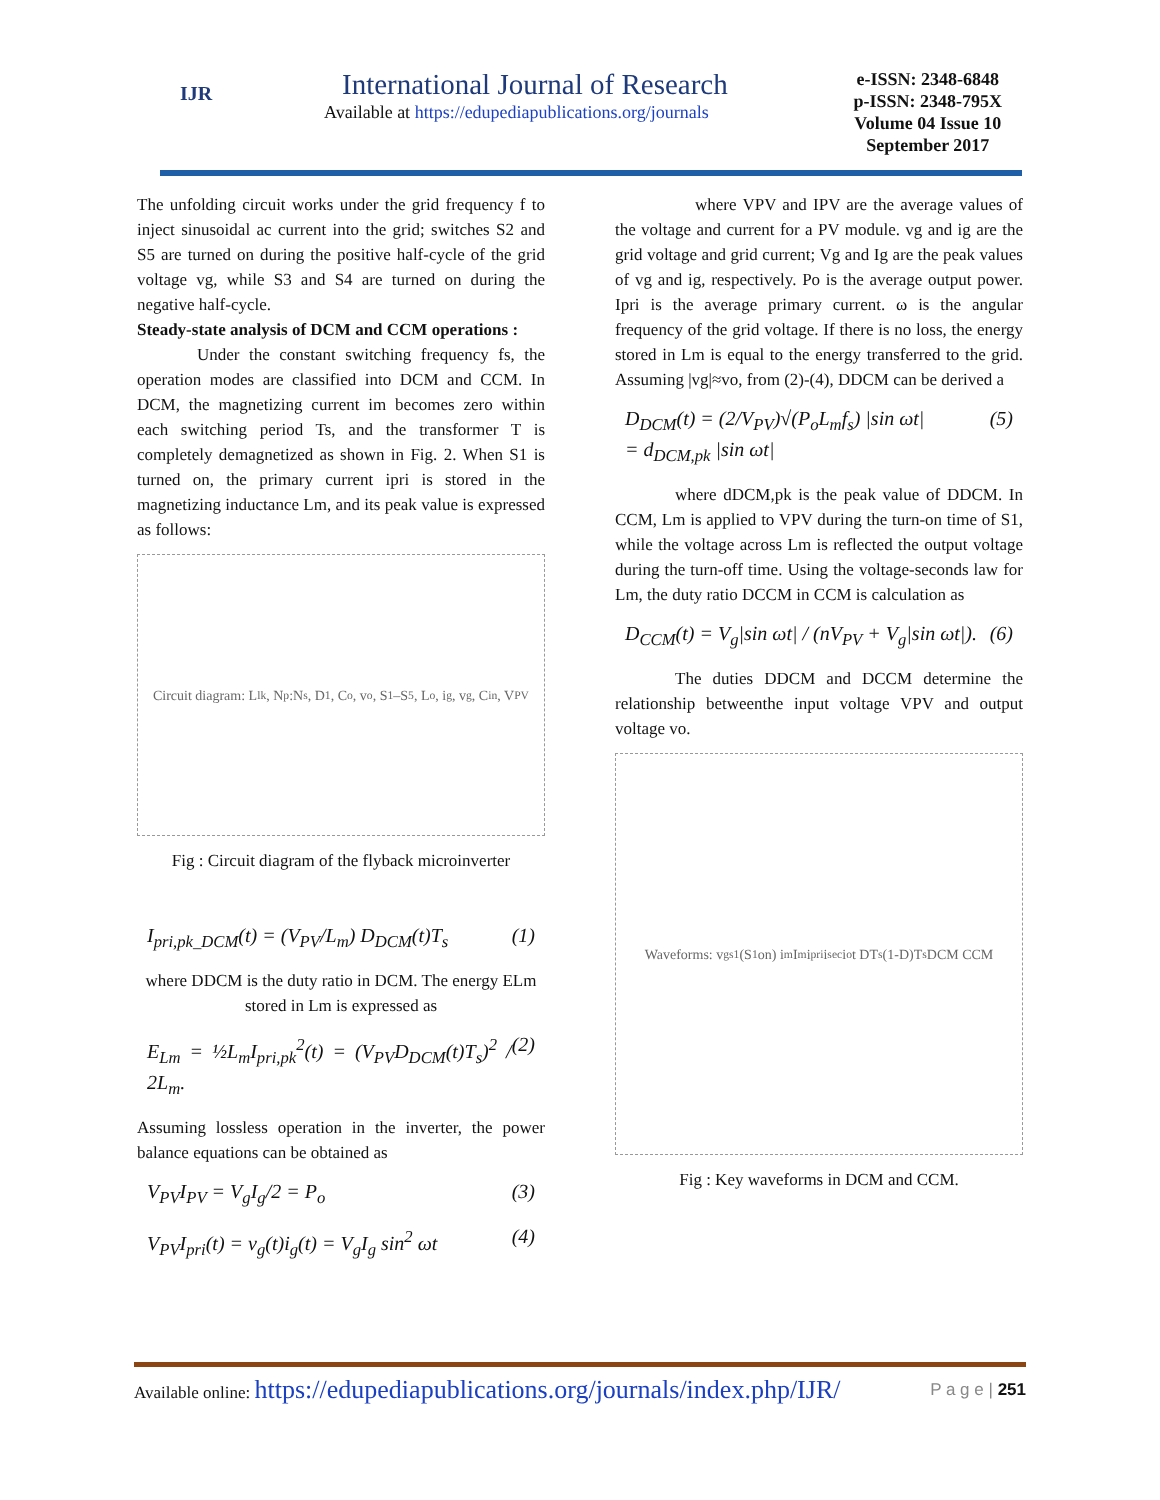IJR
International Journal of Research
Available at https://edupediapublications.org/journals
e-ISSN: 2348-6848
p-ISSN: 2348-795X
Volume 04 Issue 10
September 2017
The unfolding circuit works under the grid frequency f to inject sinusoidal ac current into the grid; switches S2 and S5 are turned on during the positive half-cycle of the grid voltage vg, while S3 and S4 are turned on during the negative half-cycle.
Steady-state analysis of DCM and CCM operations :
Under the constant switching frequency fs, the operation modes are classified into DCM and CCM. In DCM, the magnetizing current im becomes zero within each switching period Ts, and the transformer T is completely demagnetized as shown in Fig. 2. When S1 is turned on, the primary current ipri is stored in the magnetizing inductance Lm, and its peak value is expressed as follows:
Circuit diagram: L<sub>lk</sub>, N<sub>p</sub>:N<sub>s</sub>, D<sub>1</sub>, C<sub>o</sub>, v<sub>o</sub>, S<sub>1</sub>–S<sub>5</sub>, L<sub>o</sub>, i<sub>g</sub>, v<sub>g</sub>, C<sub>in</sub>, V<sub>PV</sub>
Fig : Circuit diagram of the flyback microinverter
I<sub>pri,pk_DCM</sub>(t) = (V<sub>PV</sub>/L<sub>m</sub>) D<sub>DCM</sub>(t)T<sub>s</sub> (1)
where DDCM is the duty ratio in DCM. The energy ELm stored in Lm is expressed as
E<sub>Lm</sub> = ½L<sub>m</sub>I<sub>pri,pk</sub><sup>2</sup>(t) = (V<sub>PV</sub>D<sub>DCM</sub>(t)T<sub>s</sub>)<sup>2</sup> / 2L<sub>m</sub>. (2)
Assuming lossless operation in the inverter, the power balance equations can be obtained as
V<sub>PV</sub>I<sub>PV</sub> = V<sub>g</sub>I<sub>g</sub>/2 = P<sub>o</sub> (3)
V<sub>PV</sub>I<sub>pri</sub>(t) = v<sub>g</sub>(t)i<sub>g</sub>(t) = V<sub>g</sub>I<sub>g</sub> sin<sup>2</sup> ωt (4)
where VPV and IPV are the average values of the voltage and current for a PV module. vg and ig are the grid voltage and grid current; Vg and Ig are the peak values of vg and ig, respectively. Po is the average output power. Ipri is the average primary current. ω is the angular frequency of the grid voltage. If there is no loss, the energy stored in Lm is equal to the energy transferred to the grid. Assuming |vg|≈vo, from (2)-(4), DDCM can be derived a
D<sub>DCM</sub>(t) = (2/V<sub>PV</sub>)√(P<sub>o</sub>L<sub>m</sub>f<sub>s</sub>) |sin ωt|
= d<sub>DCM,pk</sub> |sin ωt| (5)
where dDCM,pk is the peak value of DDCM. In CCM, Lm is applied to VPV during the turn-on time of S1, while the voltage across Lm is reflected the output voltage during the turn-off time. Using the voltage-seconds law for Lm, the duty ratio DCCM in CCM is calculation as
D<sub>CCM</sub>(t) = V<sub>g</sub>|sin ωt| / (nV<sub>PV</sub> + V<sub>g</sub>|sin ωt|). (6)
The duties DDCM and DCCM determine the relationship betweenthe input voltage VPV and output voltage vo.
Waveforms: v<sub>gs1</sub> (S<sub>1</sub> on) i<sub>m</sub> I<sub>m</sub> i<sub>pri</sub> i<sub>sec</sub> i<sub>o</sub> t DT<sub>s</sub> (1-D)T<sub>s</sub> DCM CCM
Fig : Key waveforms in DCM and CCM.
Available online: https://edupediapublications.org/journals/index.php/IJR/ P a g e | 251